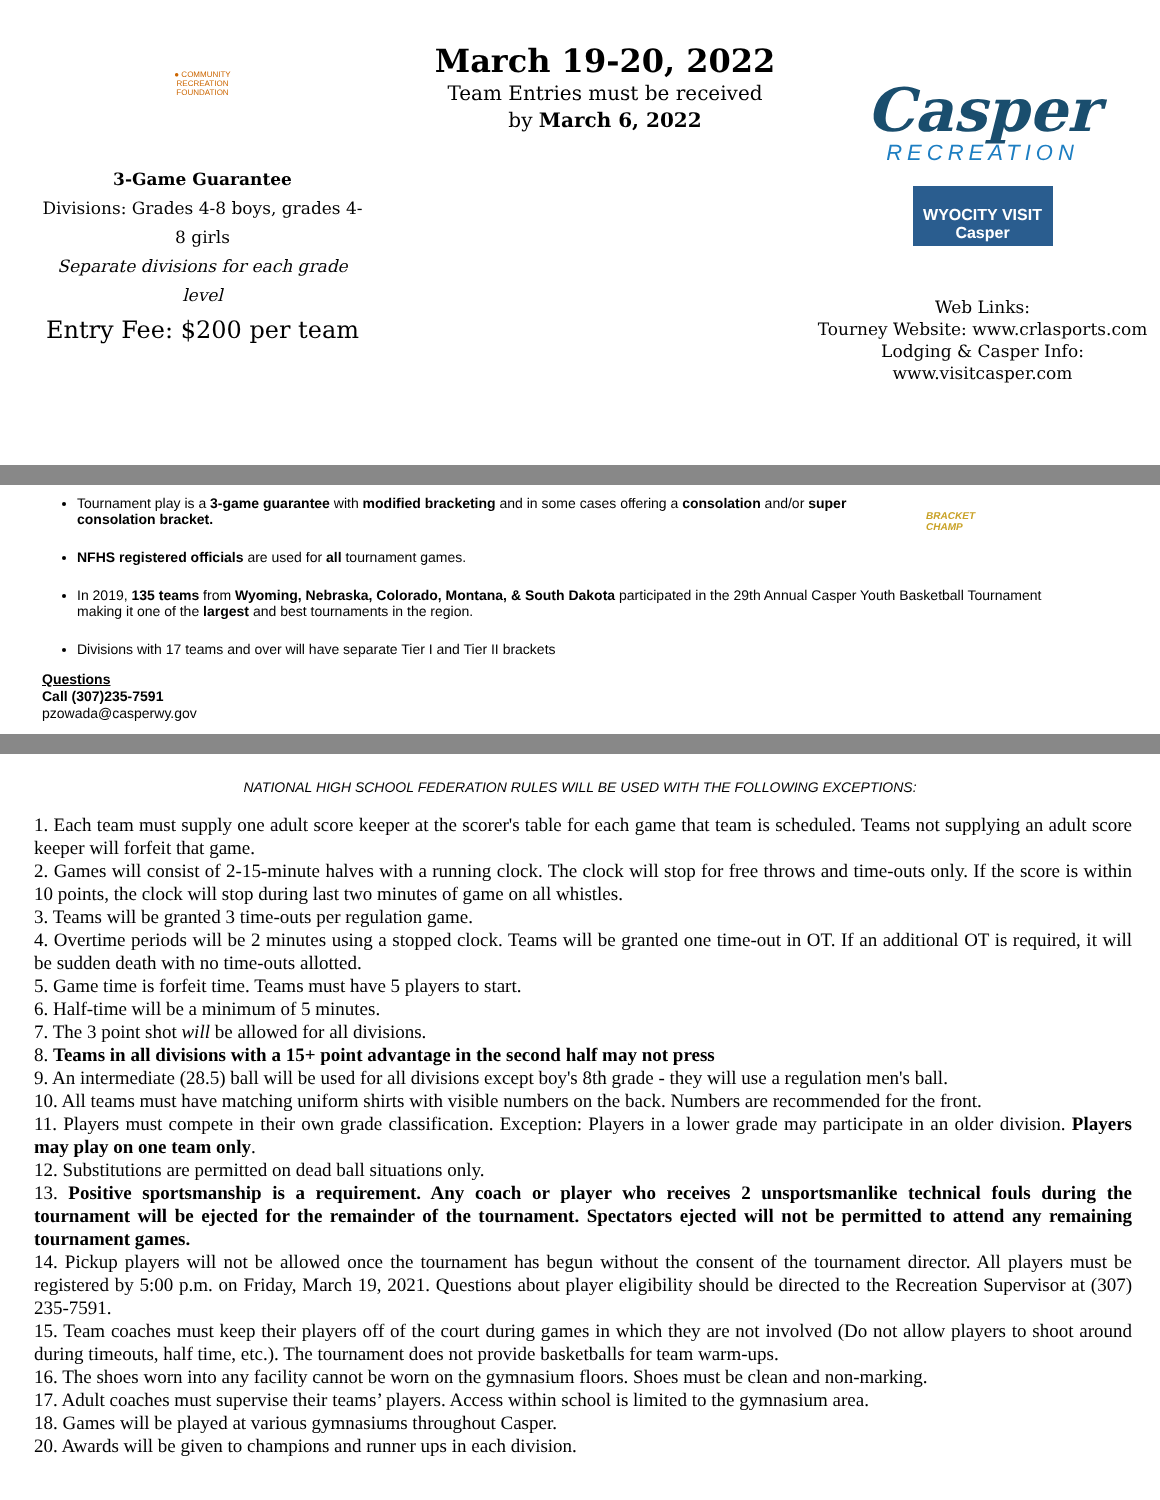● COMMUNITY RECREATION FOUNDATION
3-Game Guarantee
Divisions: Grades 4-8 boys, grades 4-8 girls
Separate divisions for each grade level
Entry Fee: $200 per team
March 19-20, 2022
Team Entries must be received
by March 6, 2022
Casper
RECREATION
WYOCITY VISIT Casper
Web Links:
Tourney Website: www.crlasports.com
Lodging & Casper Info:
www.visitcasper.com
BRACKET
CHAMP
Tournament play is a 3-game guarantee with modified bracketing and in some cases offering a consolation and/or super consolation bracket.
NFHS registered officials are used for all tournament games.
In 2019, 135 teams from Wyoming, Nebraska, Colorado, Montana, & South Dakota participated in the 29th Annual Casper Youth Basketball Tournament making it one of the largest and best tournaments in the region.
Divisions with 17 teams and over will have separate Tier I and Tier II brackets
Questions
Call (307)235-7591
pzowada@casperwy.gov
NATIONAL HIGH SCHOOL FEDERATION RULES WILL BE USED WITH THE FOLLOWING EXCEPTIONS:
1. Each team must supply one adult score keeper at the scorer's table for each game that team is scheduled. Teams not supplying an adult score keeper will forfeit that game.
2. Games will consist of 2-15-minute halves with a running clock. The clock will stop for free throws and time-outs only. If the score is within 10 points, the clock will stop during last two minutes of game on all whistles.
3. Teams will be granted 3 time-outs per regulation game.
4. Overtime periods will be 2 minutes using a stopped clock. Teams will be granted one time-out in OT. If an additional OT is required, it will be sudden death with no time-outs allotted.
5. Game time is forfeit time. Teams must have 5 players to start.
6. Half-time will be a minimum of 5 minutes.
7. The 3 point shot will be allowed for all divisions.
8. Teams in all divisions with a 15+ point advantage in the second half may not press
9. An intermediate (28.5) ball will be used for all divisions except boy's 8th grade - they will use a regulation men's ball.
10. All teams must have matching uniform shirts with visible numbers on the back. Numbers are recommended for the front.
11. Players must compete in their own grade classification. Exception: Players in a lower grade may participate in an older division. Players may play on one team only.
12. Substitutions are permitted on dead ball situations only.
13. Positive sportsmanship is a requirement. Any coach or player who receives 2 unsportsmanlike technical fouls during the tournament will be ejected for the remainder of the tournament. Spectators ejected will not be permitted to attend any remaining tournament games.
14. Pickup players will not be allowed once the tournament has begun without the consent of the tournament director. All players must be registered by 5:00 p.m. on Friday, March 19, 2021. Questions about player eligibility should be directed to the Recreation Supervisor at (307) 235-7591.
15. Team coaches must keep their players off of the court during games in which they are not involved (Do not allow players to shoot around during timeouts, half time, etc.). The tournament does not provide basketballs for team warm-ups.
16. The shoes worn into any facility cannot be worn on the gymnasium floors. Shoes must be clean and non-marking.
17. Adult coaches must supervise their teams’ players. Access within school is limited to the gymnasium area.
18. Games will be played at various gymnasiums throughout Casper.
20. Awards will be given to champions and runner ups in each division.